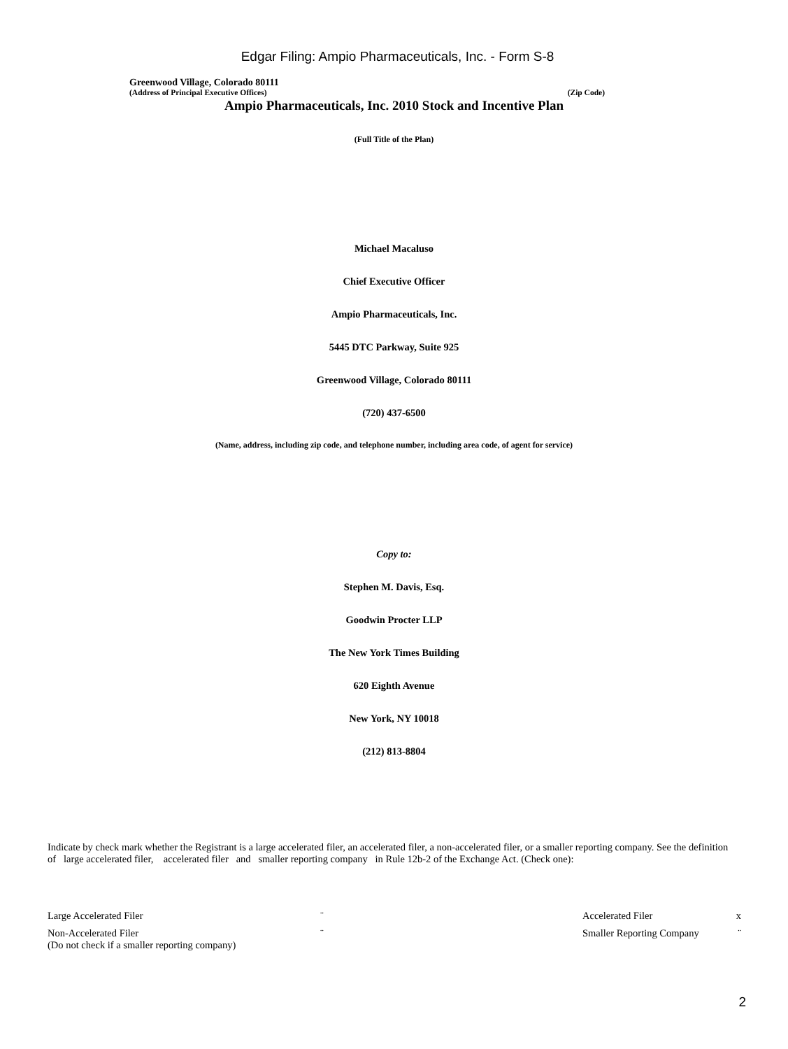Edgar Filing: Ampio Pharmaceuticals, Inc. - Form S-8
Greenwood Village, Colorado 80111
(Address of Principal Executive Offices) (Zip Code)
Ampio Pharmaceuticals, Inc. 2010 Stock and Incentive Plan
(Full Title of the Plan)
Michael Macaluso
Chief Executive Officer
Ampio Pharmaceuticals, Inc.
5445 DTC Parkway, Suite 925
Greenwood Village, Colorado 80111
(720) 437-6500
(Name, address, including zip code, and telephone number, including area code, of agent for service)
Copy to:
Stephen M. Davis, Esq.
Goodwin Procter LLP
The New York Times Building
620 Eighth Avenue
New York, NY 10018
(212) 813-8804
Indicate by check mark whether the Registrant is a large accelerated filer, an accelerated filer, a non-accelerated filer, or a smaller reporting company. See the definition of large accelerated filer, accelerated filer and smaller reporting company in Rule 12b-2 of the Exchange Act. (Check one):
| Large Accelerated Filer | ¨ | Accelerated Filer | x |
| Non-Accelerated Filer (Do not check if a smaller reporting company) | ¨ | Smaller Reporting Company | ¨ |
2